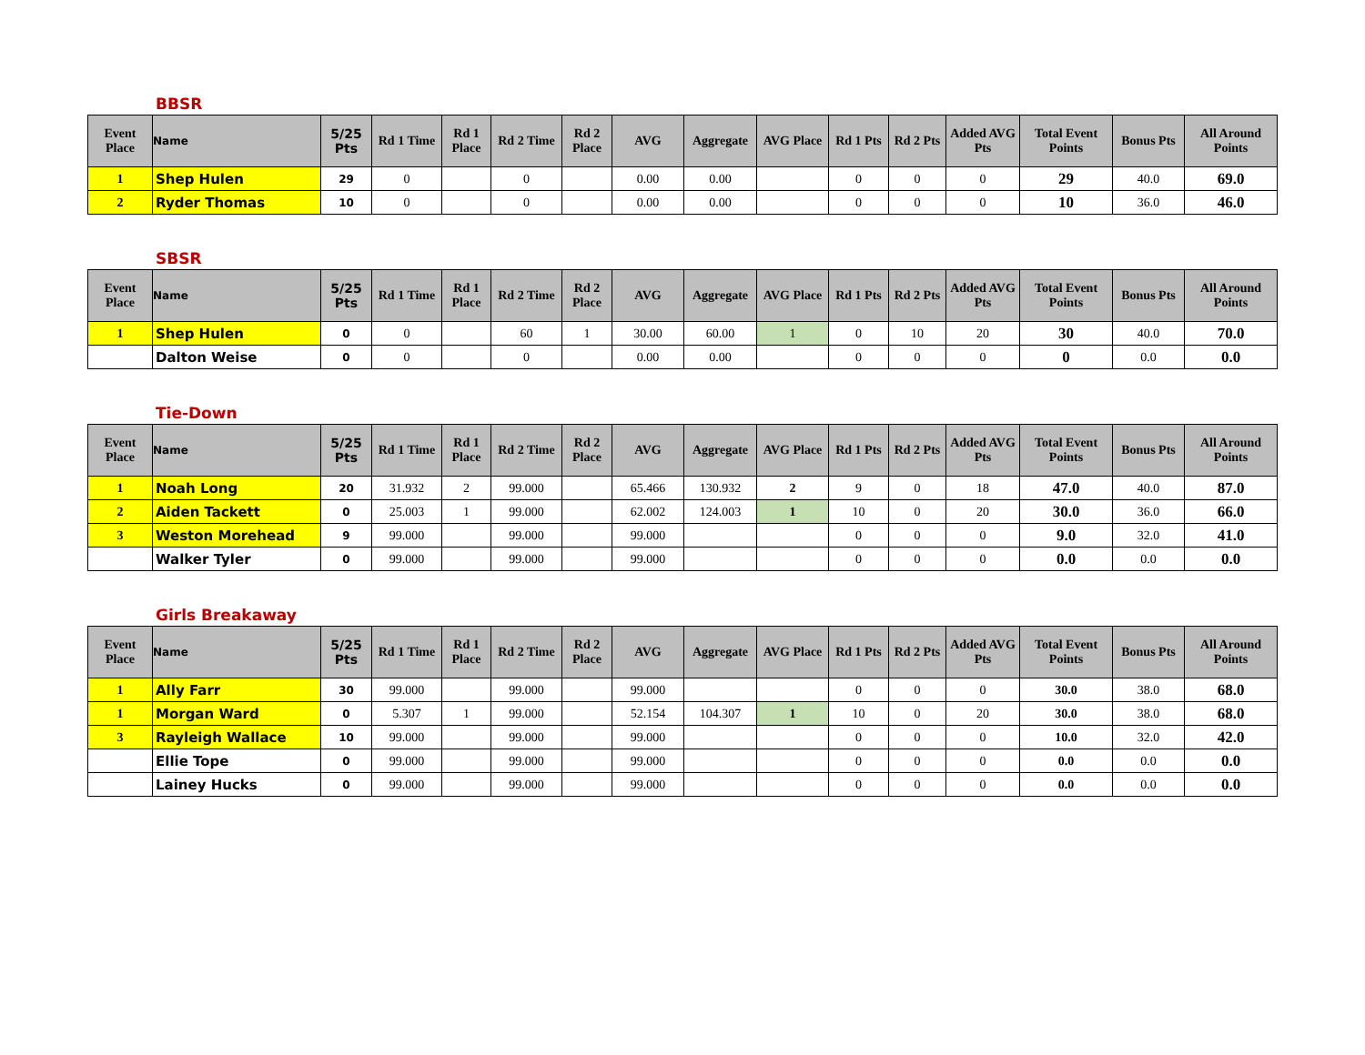BBSR
| Event Place | Name | 5/25 Pts | Rd 1 Time | Rd 1 Place | Rd 2 Time | Rd 2 Place | AVG | Aggregate | AVG Place | Rd 1 Pts | Rd 2 Pts | Added AVG Pts | Total Event Points | Bonus Pts | All Around Points |
| --- | --- | --- | --- | --- | --- | --- | --- | --- | --- | --- | --- | --- | --- | --- | --- |
| 1 | Shep Hulen | 29 | 0 | | 0 | | 0.00 | 0.00 | | 0 | 0 | 0 | 29 | 40.0 | 69.0 |
| 2 | Ryder Thomas | 10 | 0 | | 0 | | 0.00 | 0.00 | | 0 | 0 | 0 | 10 | 36.0 | 46.0 |
SBSR
| Event Place | Name | 5/25 Pts | Rd 1 Time | Rd 1 Place | Rd 2 Time | Rd 2 Place | AVG | Aggregate | AVG Place | Rd 1 Pts | Rd 2 Pts | Added AVG Pts | Total Event Points | Bonus Pts | All Around Points |
| --- | --- | --- | --- | --- | --- | --- | --- | --- | --- | --- | --- | --- | --- | --- | --- |
| 1 | Shep Hulen | 0 | 0 | | 60 | 1 | 30.00 | 60.00 | 1 | 0 | 10 | 20 | 30 | 40.0 | 70.0 |
| | Dalton Weise | 0 | 0 | | 0 | | 0.00 | 0.00 | | 0 | 0 | 0 | 0 | 0.0 | 0.0 |
Tie-Down
| Event Place | Name | 5/25 Pts | Rd 1 Time | Rd 1 Place | Rd 2 Time | Rd 2 Place | AVG | Aggregate | AVG Place | Rd 1 Pts | Rd 2 Pts | Added AVG Pts | Total Event Points | Bonus Pts | All Around Points |
| --- | --- | --- | --- | --- | --- | --- | --- | --- | --- | --- | --- | --- | --- | --- | --- |
| 1 | Noah Long | 20 | 31.932 | 2 | 99.000 | | 65.466 | 130.932 | 2 | 9 | 0 | 18 | 47.0 | 40.0 | 87.0 |
| 2 | Aiden Tackett | 0 | 25.003 | 1 | 99.000 | | 62.002 | 124.003 | 1 | 10 | 0 | 20 | 30.0 | 36.0 | 66.0 |
| 3 | Weston Morehead | 9 | 99.000 | | 99.000 | | 99.000 | | | 0 | 0 | 0 | 9.0 | 32.0 | 41.0 |
| | Walker Tyler | 0 | 99.000 | | 99.000 | | 99.000 | | | 0 | 0 | 0 | 0.0 | 0.0 | 0.0 |
Girls Breakaway
| Event Place | Name | 5/25 Pts | Rd 1 Time | Rd 1 Place | Rd 2 Time | Rd 2 Place | AVG | Aggregate | AVG Place | Rd 1 Pts | Rd 2 Pts | Added AVG Pts | Total Event Points | Bonus Pts | All Around Points |
| --- | --- | --- | --- | --- | --- | --- | --- | --- | --- | --- | --- | --- | --- | --- | --- |
| 1 | Ally Farr | 30 | 99.000 | | 99.000 | | 99.000 | | | 0 | 0 | 0 | 30.0 | 38.0 | 68.0 |
| 1 | Morgan Ward | 0 | 5.307 | 1 | 99.000 | | 52.154 | 104.307 | 1 | 10 | 0 | 20 | 30.0 | 38.0 | 68.0 |
| 3 | Rayleigh Wallace | 10 | 99.000 | | 99.000 | | 99.000 | | | 0 | 0 | 0 | 10.0 | 32.0 | 42.0 |
| | Ellie Tope | 0 | 99.000 | | 99.000 | | 99.000 | | | 0 | 0 | 0 | 0.0 | 0.0 | 0.0 |
| | Lainey Hucks | 0 | 99.000 | | 99.000 | | 99.000 | | | 0 | 0 | 0 | 0.0 | 0.0 | 0.0 |